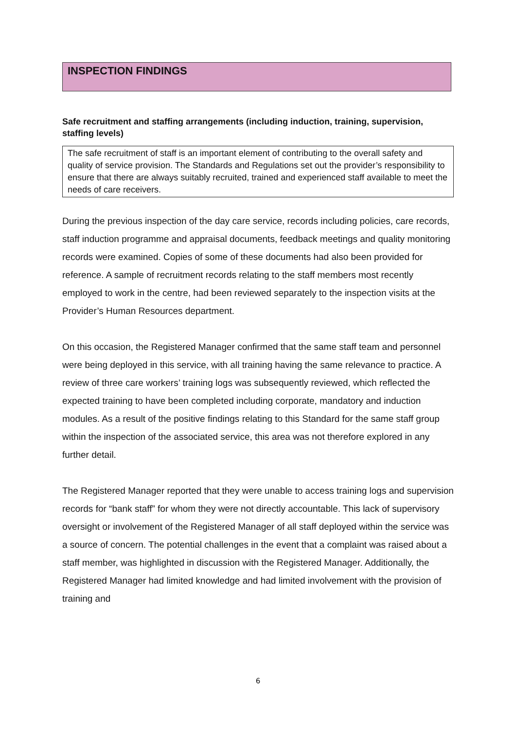INSPECTION FINDINGS
Safe recruitment and staffing arrangements (including induction, training, supervision, staffing levels)
The safe recruitment of staff is an important element of contributing to the overall safety and quality of service provision. The Standards and Regulations set out the provider’s responsibility to ensure that there are always suitably recruited, trained and experienced staff available to meet the needs of care receivers.
During the previous inspection of the day care service, records including policies, care records, staff induction programme and appraisal documents, feedback meetings and quality monitoring records were examined. Copies of some of these documents had also been provided for reference. A sample of recruitment records relating to the staff members most recently employed to work in the centre, had been reviewed separately to the inspection visits at the Provider’s Human Resources department.
On this occasion, the Registered Manager confirmed that the same staff team and personnel were being deployed in this service, with all training having the same relevance to practice. A review of three care workers’ training logs was subsequently reviewed, which reflected the expected training to have been completed including corporate, mandatory and induction modules. As a result of the positive findings relating to this Standard for the same staff group within the inspection of the associated service, this area was not therefore explored in any further detail.
The Registered Manager reported that they were unable to access training logs and supervision records for “bank staff” for whom they were not directly accountable. This lack of supervisory oversight or involvement of the Registered Manager of all staff deployed within the service was a source of concern. The potential challenges in the event that a complaint was raised about a staff member, was highlighted in discussion with the Registered Manager. Additionally, the Registered Manager had limited knowledge and had limited involvement with the provision of training and
6